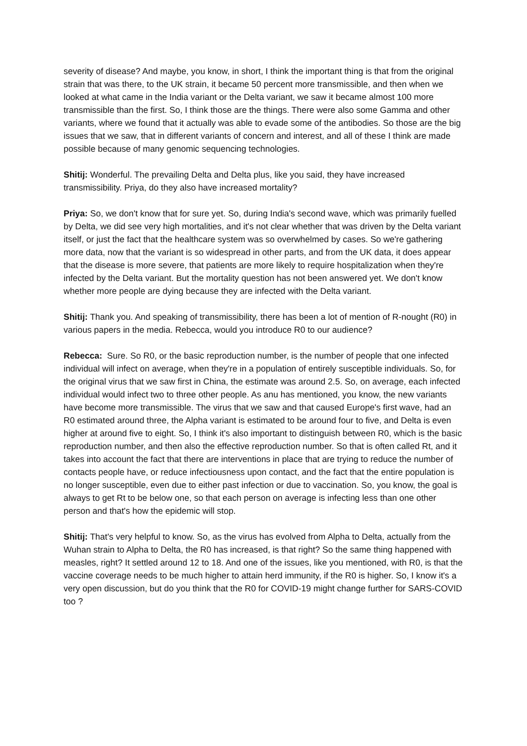severity of disease? And maybe, you know, in short, I think the important thing is that from the original strain that was there, to the UK strain, it became 50 percent more transmissible, and then when we looked at what came in the India variant or the Delta variant, we saw it became almost 100 more transmissible than the first. So, I think those are the things. There were also some Gamma and other variants, where we found that it actually was able to evade some of the antibodies. So those are the big issues that we saw, that in different variants of concern and interest, and all of these I think are made possible because of many genomic sequencing technologies.
Shitij: Wonderful. The prevailing Delta and Delta plus, like you said, they have increased transmissibility. Priya, do they also have increased mortality?
Priya: So, we don't know that for sure yet. So, during India's second wave, which was primarily fuelled by Delta, we did see very high mortalities, and it's not clear whether that was driven by the Delta variant itself, or just the fact that the healthcare system was so overwhelmed by cases. So we're gathering more data, now that the variant is so widespread in other parts, and from the UK data, it does appear that the disease is more severe, that patients are more likely to require hospitalization when they're infected by the Delta variant. But the mortality question has not been answered yet. We don't know whether more people are dying because they are infected with the Delta variant.
Shitij: Thank you. And speaking of transmissibility, there has been a lot of mention of R-nought (R0) in various papers in the media. Rebecca, would you introduce R0 to our audience?
Rebecca: Sure. So R0, or the basic reproduction number, is the number of people that one infected individual will infect on average, when they're in a population of entirely susceptible individuals. So, for the original virus that we saw first in China, the estimate was around 2.5. So, on average, each infected individual would infect two to three other people. As anu has mentioned, you know, the new variants have become more transmissible. The virus that we saw and that caused Europe's first wave, had an R0 estimated around three, the Alpha variant is estimated to be around four to five, and Delta is even higher at around five to eight. So, I think it's also important to distinguish between R0, which is the basic reproduction number, and then also the effective reproduction number. So that is often called Rt, and it takes into account the fact that there are interventions in place that are trying to reduce the number of contacts people have, or reduce infectiousness upon contact, and the fact that the entire population is no longer susceptible, even due to either past infection or due to vaccination. So, you know, the goal is always to get Rt to be below one, so that each person on average is infecting less than one other person and that's how the epidemic will stop.
Shitij: That's very helpful to know. So, as the virus has evolved from Alpha to Delta, actually from the Wuhan strain to Alpha to Delta, the R0 has increased, is that right? So the same thing happened with measles, right? It settled around 12 to 18. And one of the issues, like you mentioned, with R0, is that the vaccine coverage needs to be much higher to attain herd immunity, if the R0 is higher. So, I know it's a very open discussion, but do you think that the R0 for COVID-19 might change further for SARS-COVID too ?